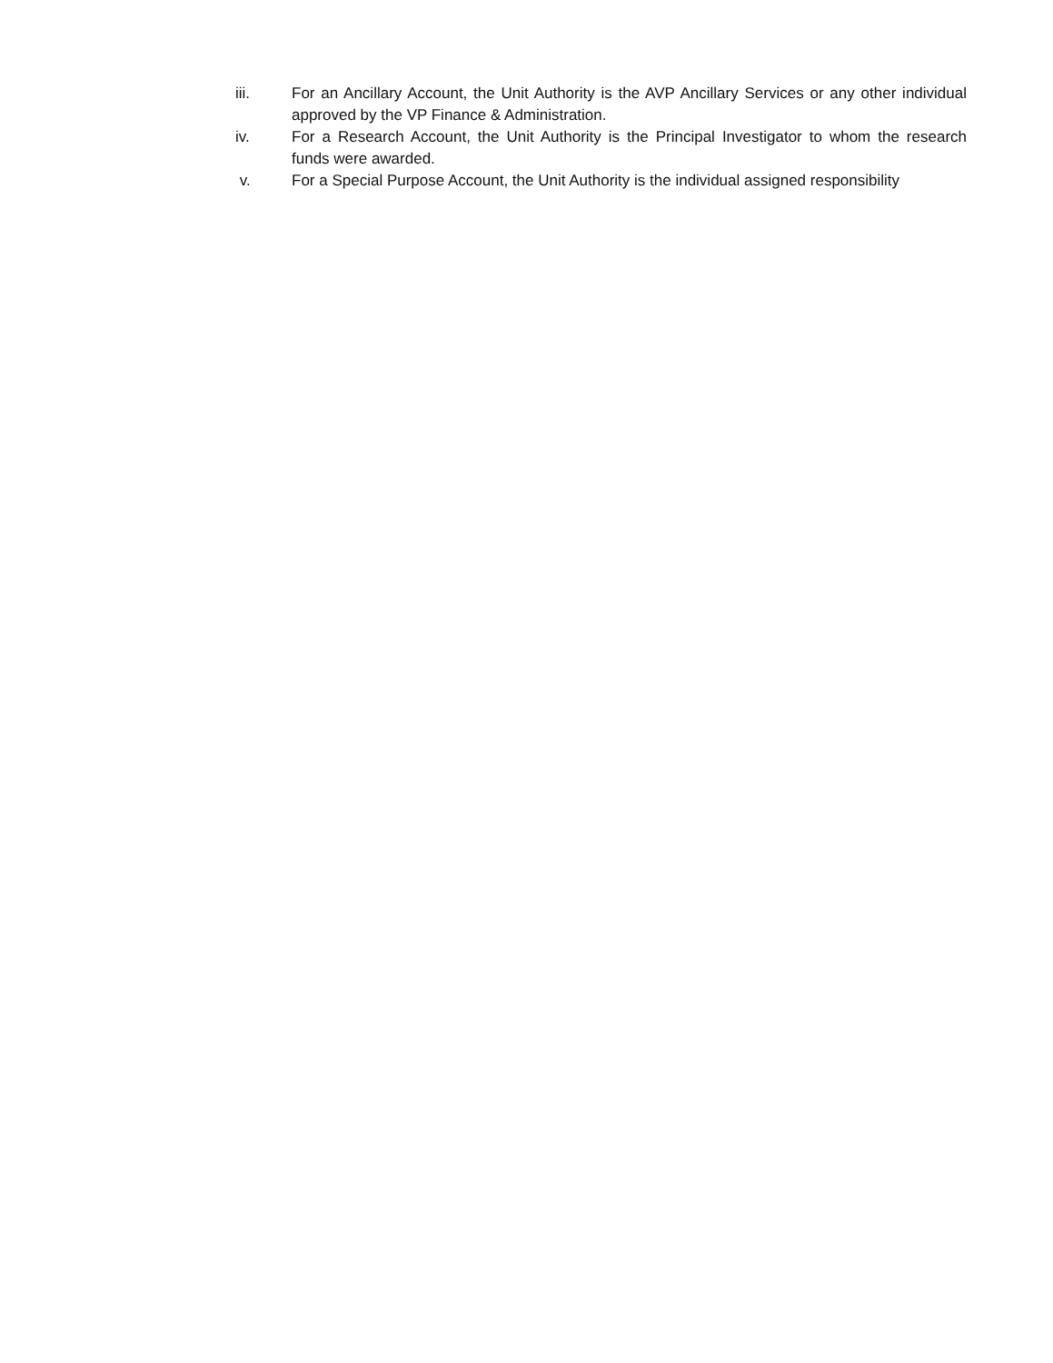iii. For an Ancillary Account, the Unit Authority is the AVP Ancillary Services or any other individual approved by the VP Finance & Administration.
iv. For a Research Account, the Unit Authority is the Principal Investigator to whom the research funds were awarded.
v. For a Special Purpose Account, the Unit Authority is the individual assigned responsibility